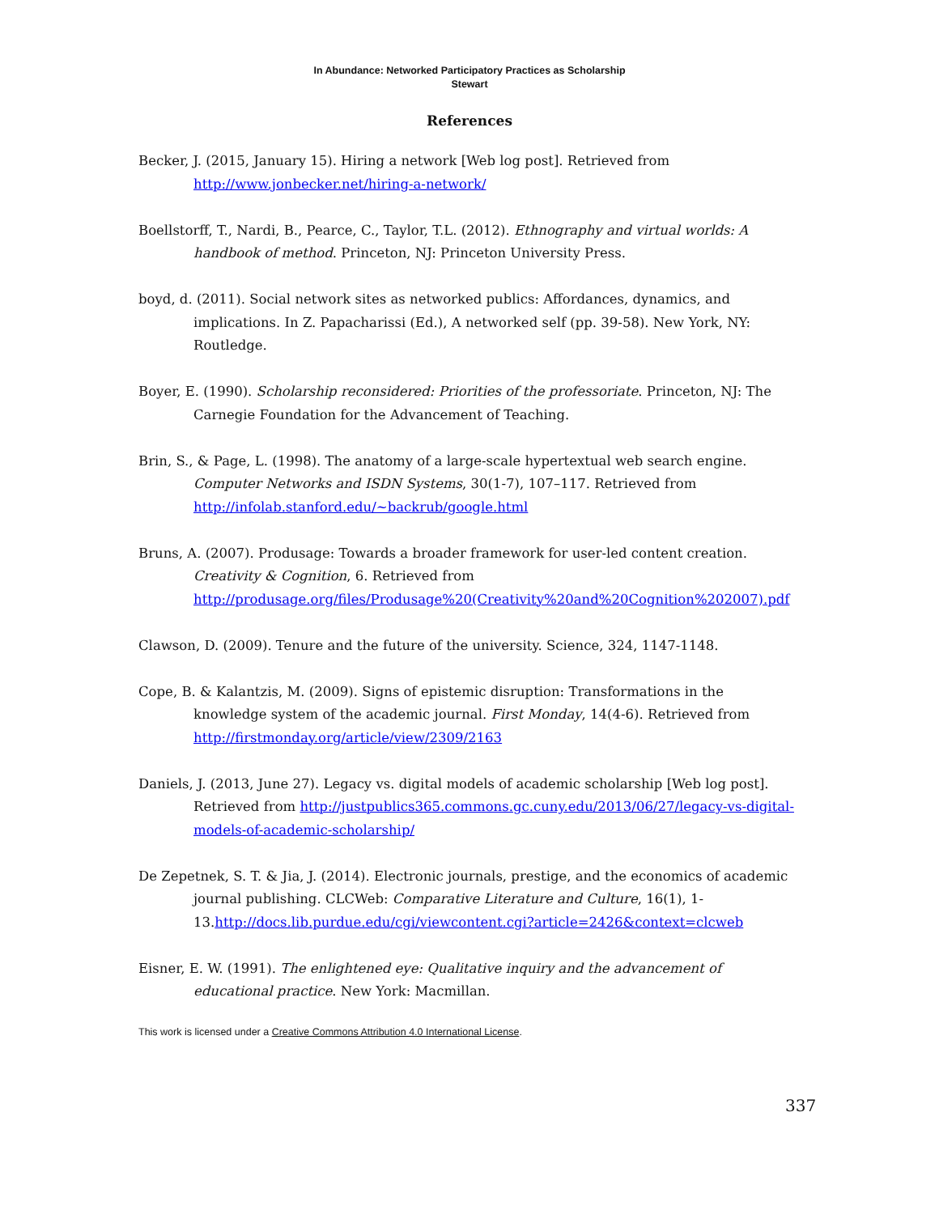In Abundance: Networked Participatory Practices as Scholarship
Stewart
References
Becker, J. (2015, January 15). Hiring a network [Web log post]. Retrieved from http://www.jonbecker.net/hiring-a-network/
Boellstorff, T., Nardi, B., Pearce, C., Taylor, T.L. (2012). Ethnography and virtual worlds: A handbook of method. Princeton, NJ: Princeton University Press.
boyd, d. (2011). Social network sites as networked publics: Affordances, dynamics, and implications. In Z. Papacharissi (Ed.), A networked self (pp. 39-58). New York, NY: Routledge.
Boyer, E. (1990). Scholarship reconsidered: Priorities of the professoriate. Princeton, NJ: The Carnegie Foundation for the Advancement of Teaching.
Brin, S., & Page, L. (1998). The anatomy of a large-scale hypertextual web search engine. Computer Networks and ISDN Systems, 30(1-7), 107–117. Retrieved from http://infolab.stanford.edu/~backrub/google.html
Bruns, A. (2007). Produsage: Towards a broader framework for user-led content creation. Creativity & Cognition, 6. Retrieved from http://produsage.org/files/Produsage%20(Creativity%20and%20Cognition%202007).pdf
Clawson, D. (2009). Tenure and the future of the university. Science, 324, 1147-1148.
Cope, B. & Kalantzis, M. (2009). Signs of epistemic disruption: Transformations in the knowledge system of the academic journal. First Monday, 14(4-6). Retrieved from http://firstmonday.org/article/view/2309/2163
Daniels, J. (2013, June 27). Legacy vs. digital models of academic scholarship [Web log post]. Retrieved from http://justpublics365.commons.gc.cuny.edu/2013/06/27/legacy-vs-digital-models-of-academic-scholarship/
De Zepetnek, S. T. & Jia, J. (2014). Electronic journals, prestige, and the economics of academic journal publishing. CLCWeb: Comparative Literature and Culture, 16(1), 1-13.http://docs.lib.purdue.edu/cgi/viewcontent.cgi?article=2426&context=clcweb
Eisner, E. W. (1991). The enlightened eye: Qualitative inquiry and the advancement of educational practice. New York: Macmillan.
This work is licensed under a Creative Commons Attribution 4.0 International License.
337